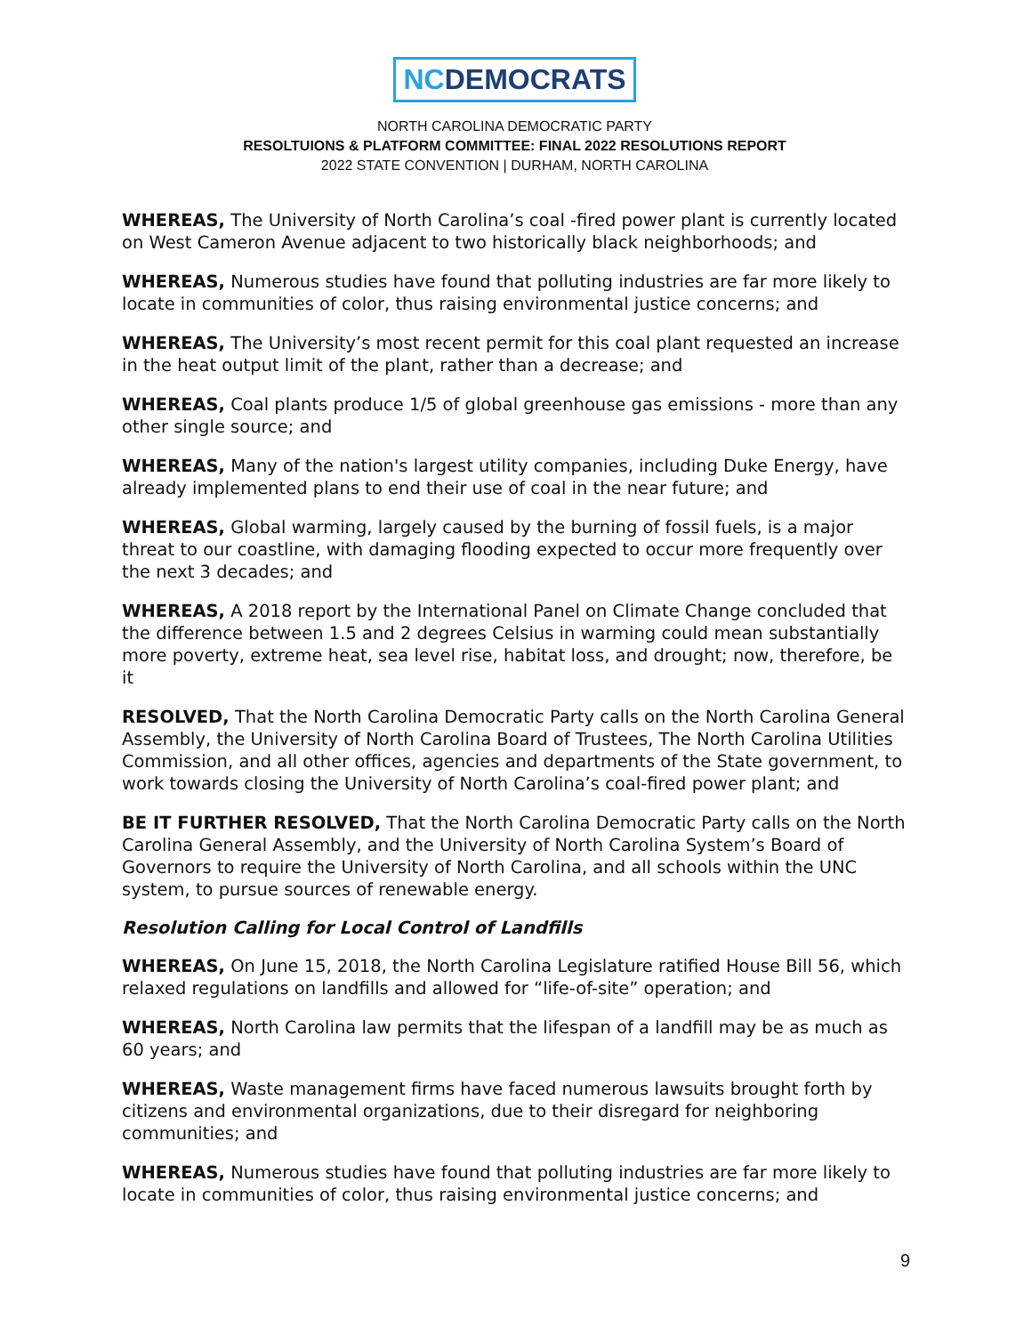NCDEMOCRATS
NORTH CAROLINA DEMOCRATIC PARTY
RESOLTUIONS & PLATFORM COMMITTEE: FINAL 2022 RESOLUTIONS REPORT
2022 STATE CONVENTION | DURHAM, NORTH CAROLINA
WHEREAS, The University of North Carolina’s coal -fired power plant is currently located on West Cameron Avenue adjacent to two historically black neighborhoods; and
WHEREAS, Numerous studies have found that polluting industries are far more likely to locate in communities of color, thus raising environmental justice concerns; and
WHEREAS, The University’s most recent permit for this coal plant requested an increase in the heat output limit of the plant, rather than a decrease; and
WHEREAS, Coal plants produce 1/5 of global greenhouse gas emissions - more than any other single source; and
WHEREAS, Many of the nation's largest utility companies, including Duke Energy, have already implemented plans to end their use of coal in the near future; and
WHEREAS, Global warming, largely caused by the burning of fossil fuels, is a major threat to our coastline, with damaging flooding expected to occur more frequently over the next 3 decades; and
WHEREAS, A 2018 report by the International Panel on Climate Change concluded that the difference between 1.5 and 2 degrees Celsius in warming could mean substantially more poverty, extreme heat, sea level rise, habitat loss, and drought; now, therefore, be it
RESOLVED, That the North Carolina Democratic Party calls on the North Carolina General Assembly, the University of North Carolina Board of Trustees, The North Carolina Utilities Commission, and all other offices, agencies and departments of the State government, to work towards closing the University of North Carolina’s coal-fired power plant; and
BE IT FURTHER RESOLVED, That the North Carolina Democratic Party calls on the North Carolina General Assembly, and the University of North Carolina System’s Board of Governors to require the University of North Carolina, and all schools within the UNC system, to pursue sources of renewable energy.
Resolution Calling for Local Control of Landfills
WHEREAS, On June 15, 2018, the North Carolina Legislature ratified House Bill 56, which relaxed regulations on landfills and allowed for “life-of-site” operation; and
WHEREAS, North Carolina law permits that the lifespan of a landfill may be as much as 60 years; and
WHEREAS, Waste management firms have faced numerous lawsuits brought forth by citizens and environmental organizations, due to their disregard for neighboring communities; and
WHEREAS, Numerous studies have found that polluting industries are far more likely to locate in communities of color, thus raising environmental justice concerns; and
9